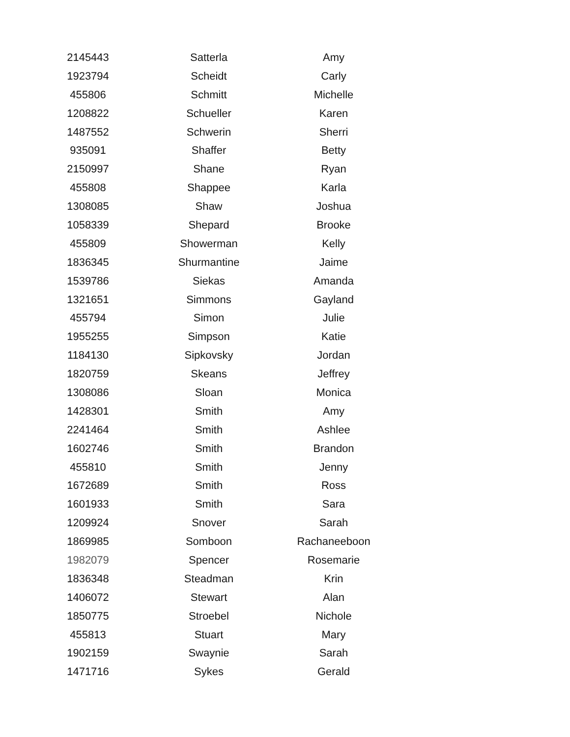| 2145443 | Satterla | Amy |
| 1923794 | Scheidt | Carly |
| 455806 | Schmitt | Michelle |
| 1208822 | Schueller | Karen |
| 1487552 | Schwerin | Sherri |
| 935091 | Shaffer | Betty |
| 2150997 | Shane | Ryan |
| 455808 | Shappee | Karla |
| 1308085 | Shaw | Joshua |
| 1058339 | Shepard | Brooke |
| 455809 | Showerman | Kelly |
| 1836345 | Shurmantine | Jaime |
| 1539786 | Siekas | Amanda |
| 1321651 | Simmons | Gayland |
| 455794 | Simon | Julie |
| 1955255 | Simpson | Katie |
| 1184130 | Sipkovsky | Jordan |
| 1820759 | Skeans | Jeffrey |
| 1308086 | Sloan | Monica |
| 1428301 | Smith | Amy |
| 2241464 | Smith | Ashlee |
| 1602746 | Smith | Brandon |
| 455810 | Smith | Jenny |
| 1672689 | Smith | Ross |
| 1601933 | Smith | Sara |
| 1209924 | Snover | Sarah |
| 1869985 | Somboon | Rachaneeboon |
| 1982079 | Spencer | Rosemarie |
| 1836348 | Steadman | Krin |
| 1406072 | Stewart | Alan |
| 1850775 | Stroebel | Nichole |
| 455813 | Stuart | Mary |
| 1902159 | Swaynie | Sarah |
| 1471716 | Sykes | Gerald |